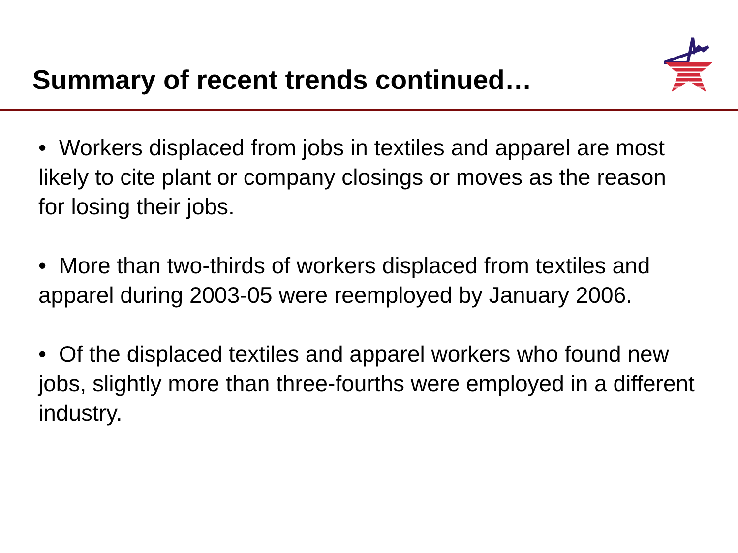Summary of recent trends continued…
• Workers displaced from jobs in textiles and apparel are most likely to cite plant or company closings or moves as the reason for losing their jobs.
• More than two-thirds of workers displaced from textiles and apparel during 2003-05 were reemployed by January 2006.
• Of the displaced textiles and apparel workers who found new jobs, slightly more than three-fourths were employed in a different industry.